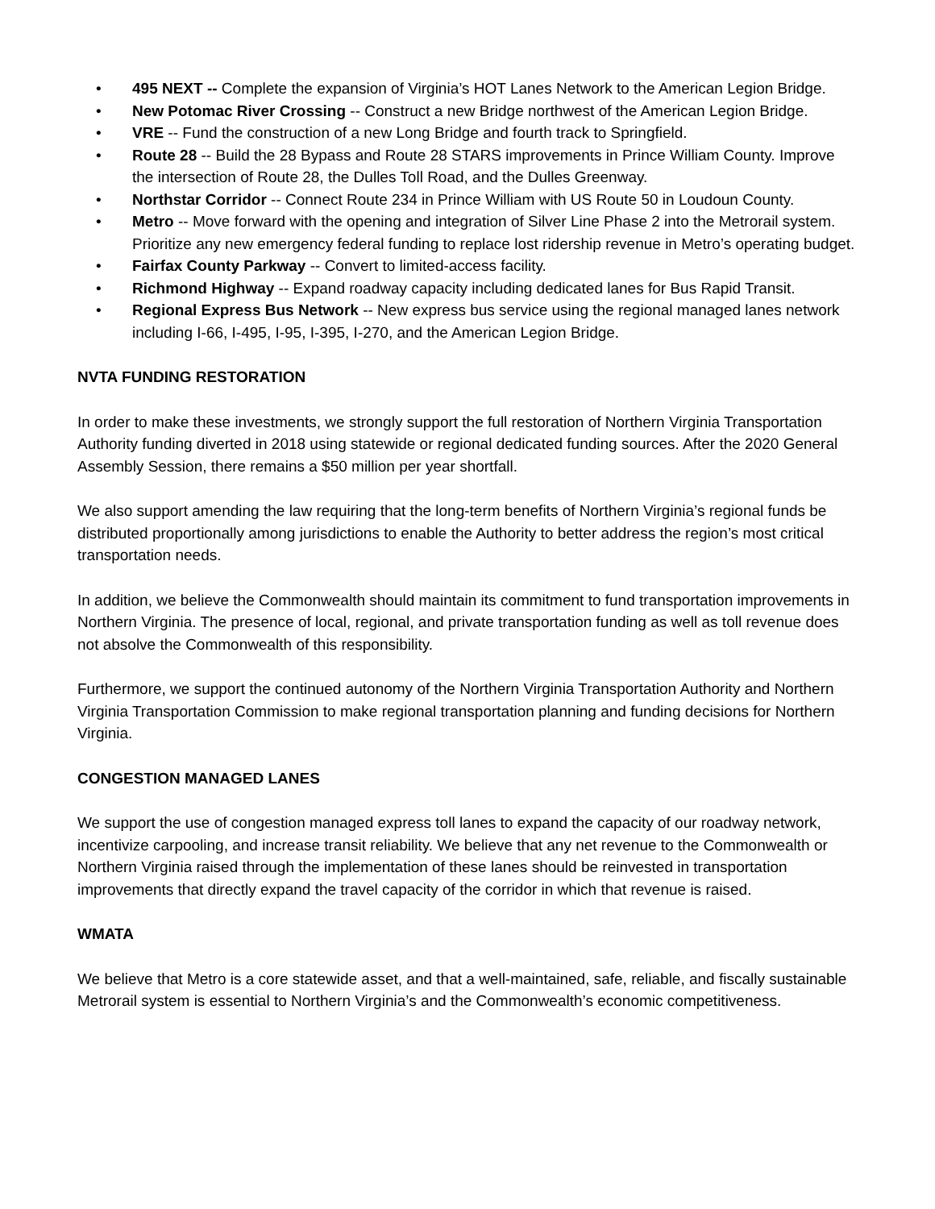• 495 NEXT -- Complete the expansion of Virginia’s HOT Lanes Network to the American Legion Bridge.
• New Potomac River Crossing -- Construct a new Bridge northwest of the American Legion Bridge.
• VRE -- Fund the construction of a new Long Bridge and fourth track to Springfield.
• Route 28 -- Build the 28 Bypass and Route 28 STARS improvements in Prince William County. Improve the intersection of Route 28, the Dulles Toll Road, and the Dulles Greenway.
• Northstar Corridor -- Connect Route 234 in Prince William with US Route 50 in Loudoun County.
• Metro -- Move forward with the opening and integration of Silver Line Phase 2 into the Metrorail system. Prioritize any new emergency federal funding to replace lost ridership revenue in Metro’s operating budget.
• Fairfax County Parkway -- Convert to limited-access facility.
• Richmond Highway -- Expand roadway capacity including dedicated lanes for Bus Rapid Transit.
• Regional Express Bus Network -- New express bus service using the regional managed lanes network including I-66, I-495, I-95, I-395, I-270, and the American Legion Bridge.
NVTA FUNDING RESTORATION
In order to make these investments, we strongly support the full restoration of Northern Virginia Transportation Authority funding diverted in 2018 using statewide or regional dedicated funding sources. After the 2020 General Assembly Session, there remains a $50 million per year shortfall.
We also support amending the law requiring that the long-term benefits of Northern Virginia’s regional funds be distributed proportionally among jurisdictions to enable the Authority to better address the region’s most critical transportation needs.
In addition, we believe the Commonwealth should maintain its commitment to fund transportation improvements in Northern Virginia. The presence of local, regional, and private transportation funding as well as toll revenue does not absolve the Commonwealth of this responsibility.
Furthermore, we support the continued autonomy of the Northern Virginia Transportation Authority and Northern Virginia Transportation Commission to make regional transportation planning and funding decisions for Northern Virginia.
CONGESTION MANAGED LANES
We support the use of congestion managed express toll lanes to expand the capacity of our roadway network, incentivize carpooling, and increase transit reliability. We believe that any net revenue to the Commonwealth or Northern Virginia raised through the implementation of these lanes should be reinvested in transportation improvements that directly expand the travel capacity of the corridor in which that revenue is raised.
WMATA
We believe that Metro is a core statewide asset, and that a well-maintained, safe, reliable, and fiscally sustainable Metrorail system is essential to Northern Virginia’s and the Commonwealth’s economic competitiveness.